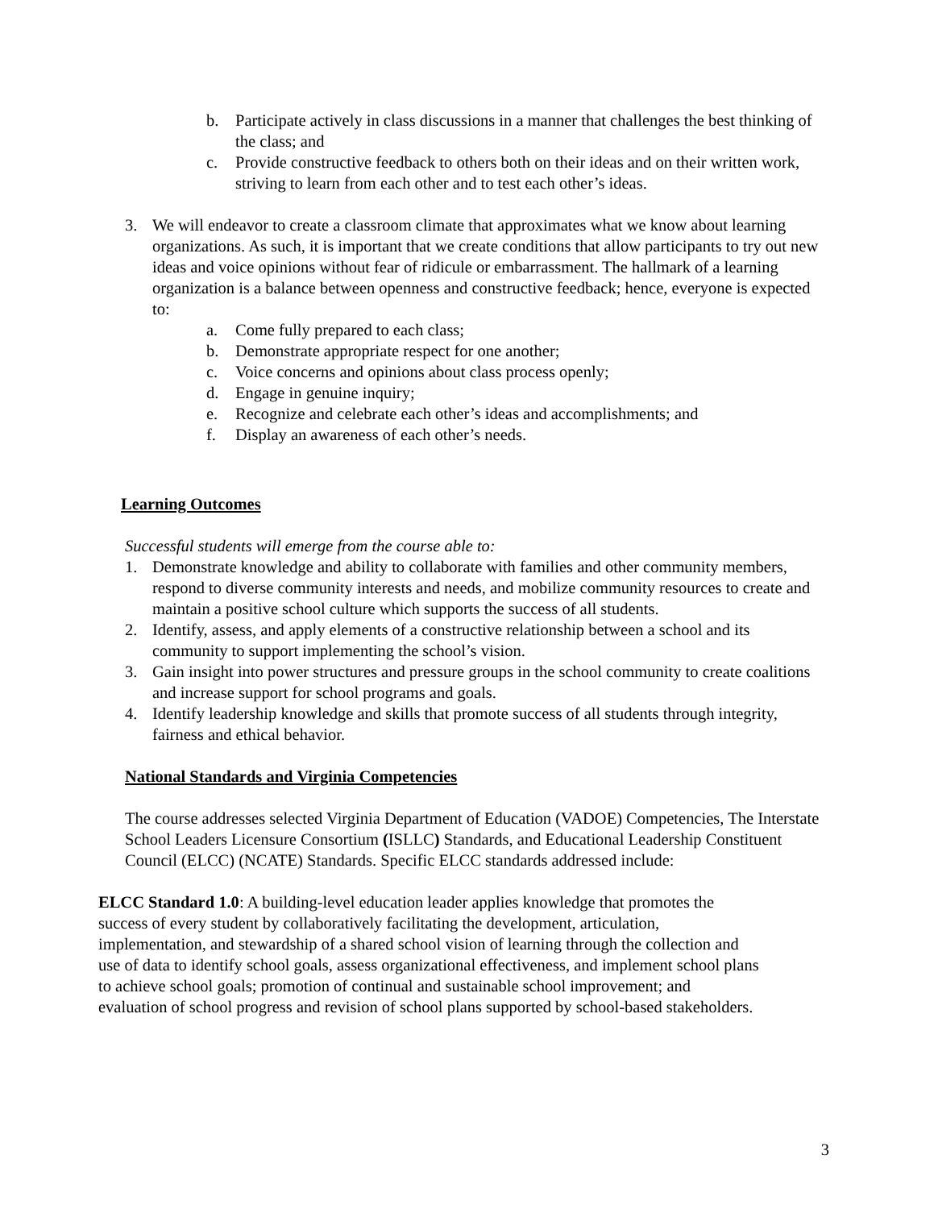b. Participate actively in class discussions in a manner that challenges the best thinking of the class; and
c. Provide constructive feedback to others both on their ideas and on their written work, striving to learn from each other and to test each other’s ideas.
3. We will endeavor to create a classroom climate that approximates what we know about learning organizations. As such, it is important that we create conditions that allow participants to try out new ideas and voice opinions without fear of ridicule or embarrassment. The hallmark of a learning organization is a balance between openness and constructive feedback; hence, everyone is expected to:
a. Come fully prepared to each class;
b. Demonstrate appropriate respect for one another;
c. Voice concerns and opinions about class process openly;
d. Engage in genuine inquiry;
e. Recognize and celebrate each other’s ideas and accomplishments; and
f. Display an awareness of each other’s needs.
Learning Outcomes
Successful students will emerge from the course able to:
1. Demonstrate knowledge and ability to collaborate with families and other community members, respond to diverse community interests and needs, and mobilize community resources to create and maintain a positive school culture which supports the success of all students.
2. Identify, assess, and apply elements of a constructive relationship between a school and its community to support implementing the school’s vision.
3. Gain insight into power structures and pressure groups in the school community to create coalitions and increase support for school programs and goals.
4. Identify leadership knowledge and skills that promote success of all students through integrity, fairness and ethical behavior.
National Standards and Virginia Competencies
The course addresses selected Virginia Department of Education (VADOE) Competencies, The Interstate School Leaders Licensure Consortium (ISLLC) Standards, and Educational Leadership Constituent Council (ELCC) (NCATE) Standards. Specific ELCC standards addressed include:
ELCC Standard 1.0: A building-level education leader applies knowledge that promotes the success of every student by collaboratively facilitating the development, articulation, implementation, and stewardship of a shared school vision of learning through the collection and use of data to identify school goals, assess organizational effectiveness, and implement school plans to achieve school goals; promotion of continual and sustainable school improvement; and evaluation of school progress and revision of school plans supported by school-based stakeholders.
3